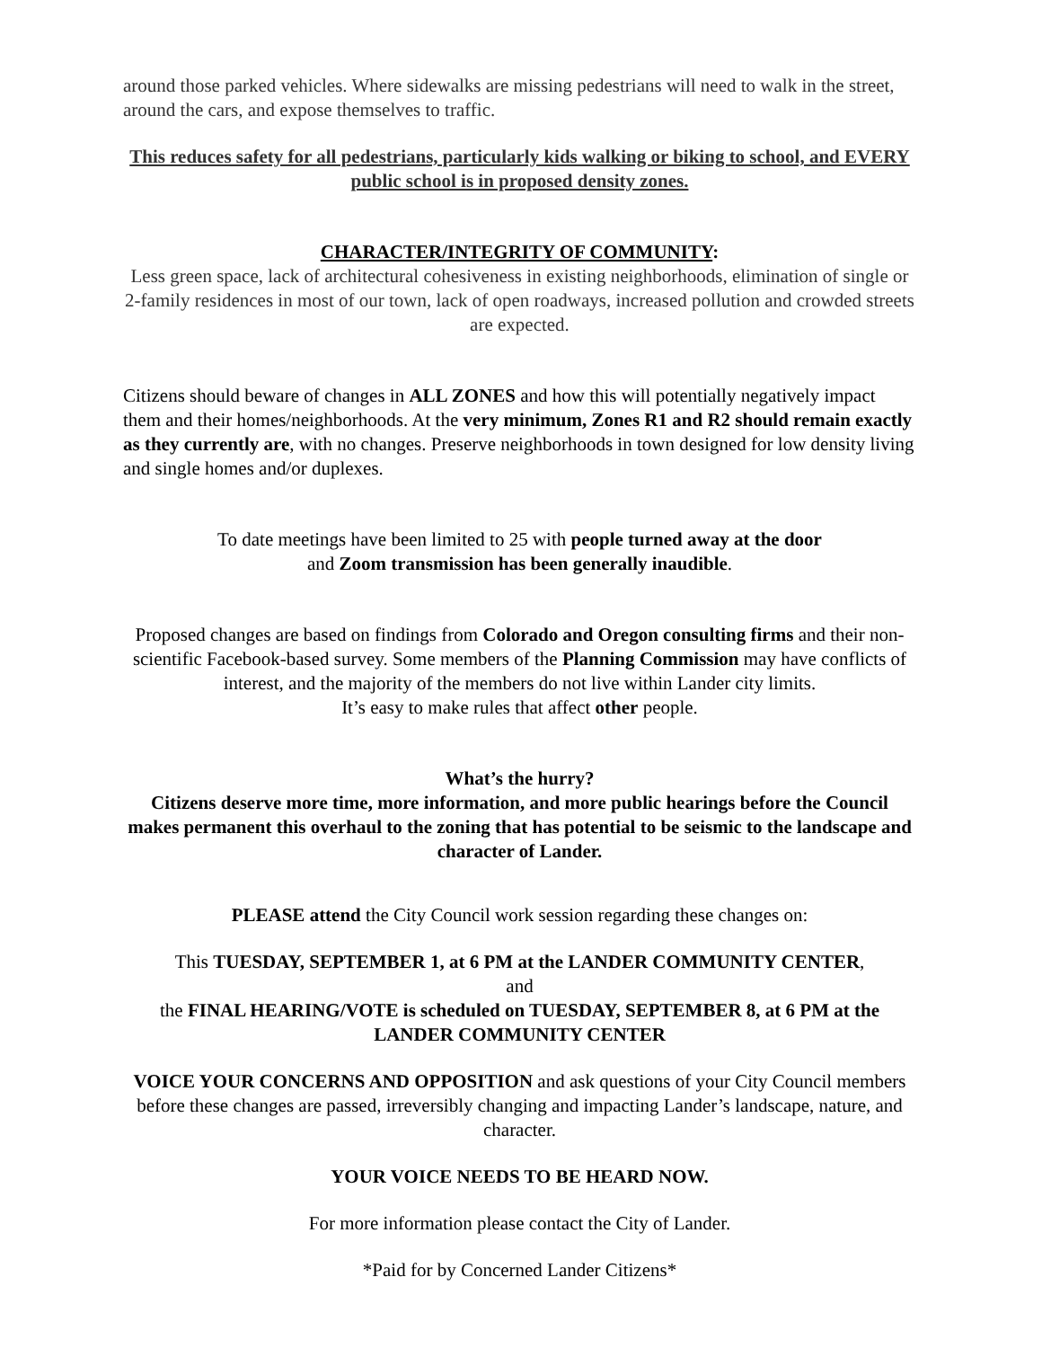around those parked vehicles. Where sidewalks are missing pedestrians will need to walk in the street, around the cars, and expose themselves to traffic.
This reduces safety for all pedestrians, particularly kids walking or biking to school, and EVERY public school is in proposed density zones.
CHARACTER/INTEGRITY OF COMMUNITY:
Less green space, lack of architectural cohesiveness in existing neighborhoods, elimination of single or 2-family residences in most of our town, lack of open roadways, increased pollution and crowded streets are expected.
Citizens should beware of changes in ALL ZONES and how this will potentially negatively impact them and their homes/neighborhoods. At the very minimum, Zones R1 and R2 should remain exactly as they currently are, with no changes. Preserve neighborhoods in town designed for low density living and single homes and/or duplexes.
To date meetings have been limited to 25 with people turned away at the door
and Zoom transmission has been generally inaudible.
Proposed changes are based on findings from Colorado and Oregon consulting firms and their non-scientific Facebook-based survey. Some members of the Planning Commission may have conflicts of interest, and the majority of the members do not live within Lander city limits.
It’s easy to make rules that affect other people.
What’s the hurry?
Citizens deserve more time, more information, and more public hearings before the Council makes permanent this overhaul to the zoning that has potential to be seismic to the landscape and character of Lander.
PLEASE attend the City Council work session regarding these changes on:
This TUESDAY, SEPTEMBER 1, at 6 PM at the LANDER COMMUNITY CENTER,
and
the FINAL HEARING/VOTE is scheduled on TUESDAY, SEPTEMBER 8, at 6 PM at the LANDER COMMUNITY CENTER
VOICE YOUR CONCERNS AND OPPOSITION and ask questions of your City Council members before these changes are passed, irreversibly changing and impacting Lander’s landscape, nature, and character.
YOUR VOICE NEEDS TO BE HEARD NOW.
For more information please contact the City of Lander.
*Paid for by Concerned Lander Citizens*